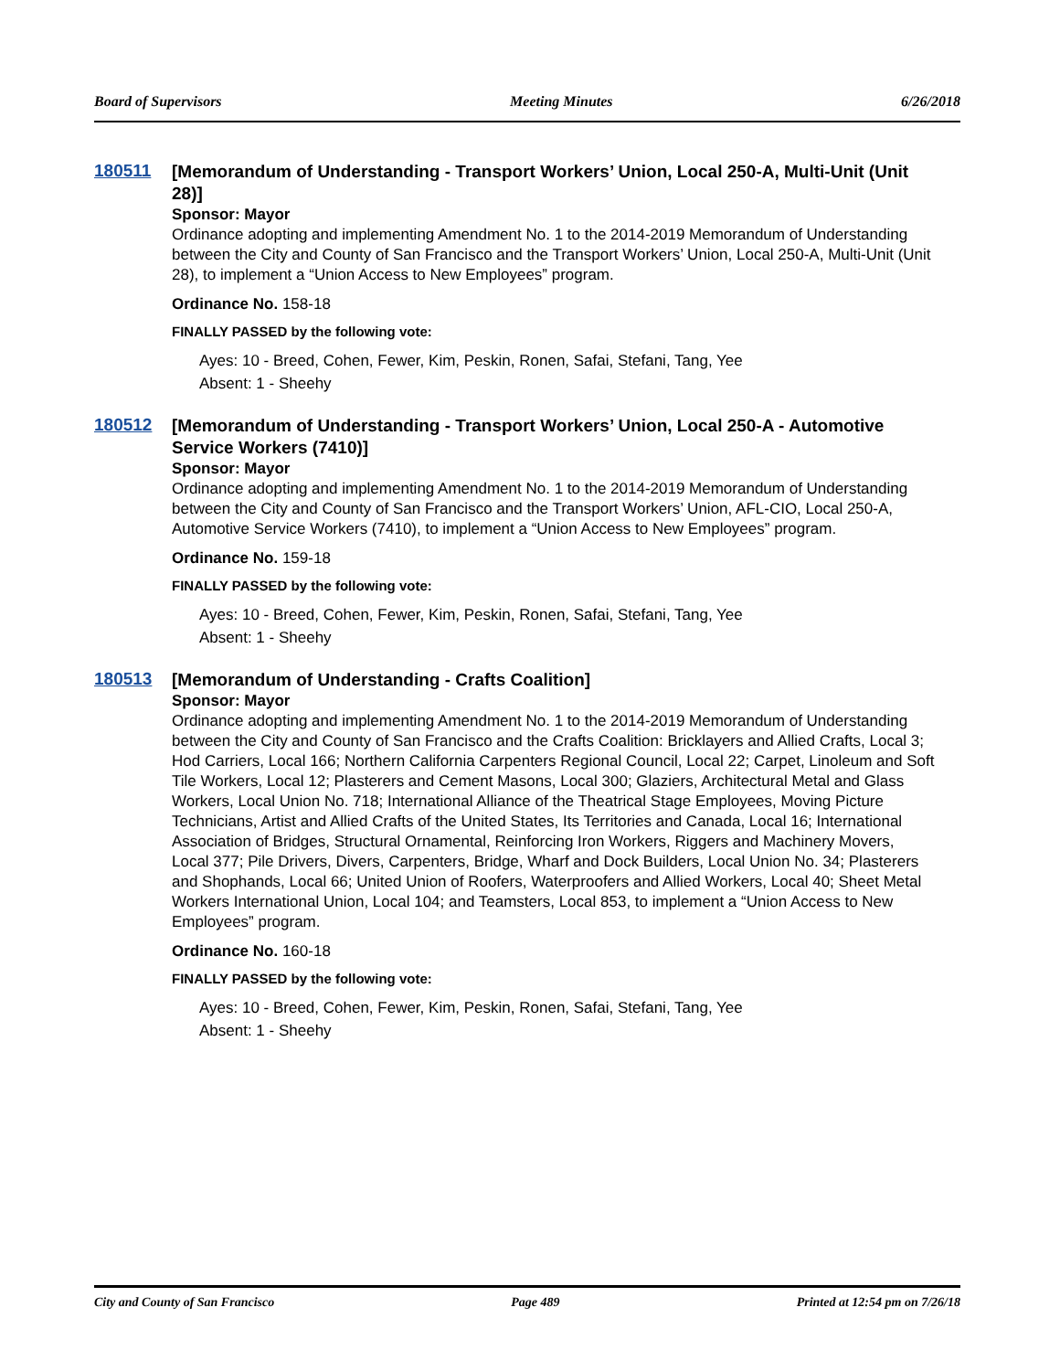Board of Supervisors Meeting Minutes 6/26/2018
180511
[Memorandum of Understanding - Transport Workers’ Union, Local 250-A, Multi-Unit (Unit 28)]
Sponsor: Mayor
Ordinance adopting and implementing Amendment No. 1 to the 2014-2019 Memorandum of Understanding between the City and County of San Francisco and the Transport Workers’ Union, Local 250-A, Multi-Unit (Unit 28), to implement a “Union Access to New Employees” program.
Ordinance No. 158-18
FINALLY PASSED by the following vote:
Ayes: 10 - Breed, Cohen, Fewer, Kim, Peskin, Ronen, Safai, Stefani, Tang, Yee
Absent: 1 - Sheehy
180512
[Memorandum of Understanding - Transport Workers’ Union, Local 250-A - Automotive Service Workers (7410)]
Sponsor: Mayor
Ordinance adopting and implementing Amendment No. 1 to the 2014-2019 Memorandum of Understanding between the City and County of San Francisco and the Transport Workers’ Union, AFL-CIO, Local 250-A, Automotive Service Workers (7410), to implement a “Union Access to New Employees” program.
Ordinance No. 159-18
FINALLY PASSED by the following vote:
Ayes: 10 - Breed, Cohen, Fewer, Kim, Peskin, Ronen, Safai, Stefani, Tang, Yee
Absent: 1 - Sheehy
180513
[Memorandum of Understanding - Crafts Coalition]
Sponsor: Mayor
Ordinance adopting and implementing Amendment No. 1 to the 2014-2019 Memorandum of Understanding between the City and County of San Francisco and the Crafts Coalition: Bricklayers and Allied Crafts, Local 3; Hod Carriers, Local 166; Northern California Carpenters Regional Council, Local 22; Carpet, Linoleum and Soft Tile Workers, Local 12; Plasterers and Cement Masons, Local 300; Glaziers, Architectural Metal and Glass Workers, Local Union No. 718; International Alliance of the Theatrical Stage Employees, Moving Picture Technicians, Artist and Allied Crafts of the United States, Its Territories and Canada, Local 16; International Association of Bridges, Structural Ornamental, Reinforcing Iron Workers, Riggers and Machinery Movers, Local 377; Pile Drivers, Divers, Carpenters, Bridge, Wharf and Dock Builders, Local Union No. 34; Plasterers and Shophands, Local 66; United Union of Roofers, Waterproofers and Allied Workers, Local 40; Sheet Metal Workers International Union, Local 104; and Teamsters, Local 853, to implement a “Union Access to New Employees” program.
Ordinance No. 160-18
FINALLY PASSED by the following vote:
Ayes: 10 - Breed, Cohen, Fewer, Kim, Peskin, Ronen, Safai, Stefani, Tang, Yee
Absent: 1 - Sheehy
City and County of San Francisco Page 489 Printed at 12:54 pm on 7/26/18